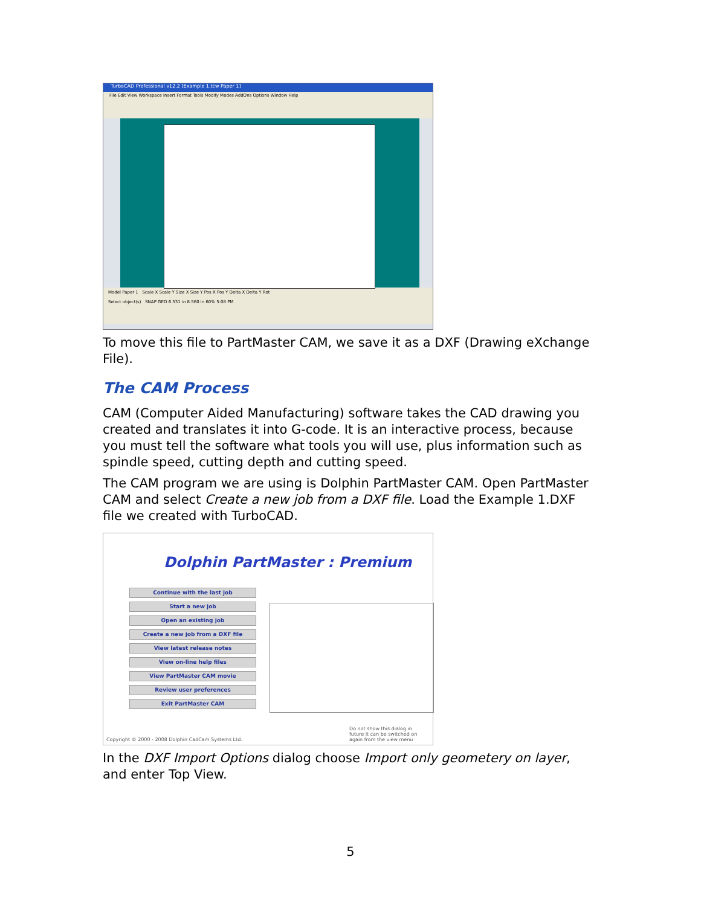TurboCAD Professional v12.2 [Example 1.tcw Paper 1]
File Edit View Workspace Insert Format Tools Modify Modes AddOns Options Window Help
Model Paper 1 Scale X Scale Y Size X Size Y Pos X Pos Y Delta X Delta Y Rot
Select object(s) SNAP GEO 6.531 in 8.560 in 60% 5:08 PM
To move this file to PartMaster CAM, we save it as a DXF (Drawing eXchange File).
The CAM Process
CAM (Computer Aided Manufacturing) software takes the CAD drawing you created and translates it into G-code. It is an interactive process, because you must tell the software what tools you will use, plus information such as spindle speed, cutting depth and cutting speed.
The CAM program we are using is Dolphin PartMaster CAM. Open PartMaster CAM and select Create a new job from a DXF file. Load the Example 1.DXF file we created with TurboCAD.
Dolphin PartMaster : Premium
Continue with the last job
Start a new job
Open an existing job
Create a new job from a DXF file
View latest release notes
View on-line help files
View PartMaster CAM movie
Review user preferences
Exit PartMaster CAM
Copyright © 2000 - 2008 Dolphin CadCam Systems Ltd.
Do not show this dialog in future It can be switched on again from the view menu
In the DXF Import Options dialog choose Import only geometery on layer, and enter Top View.
5